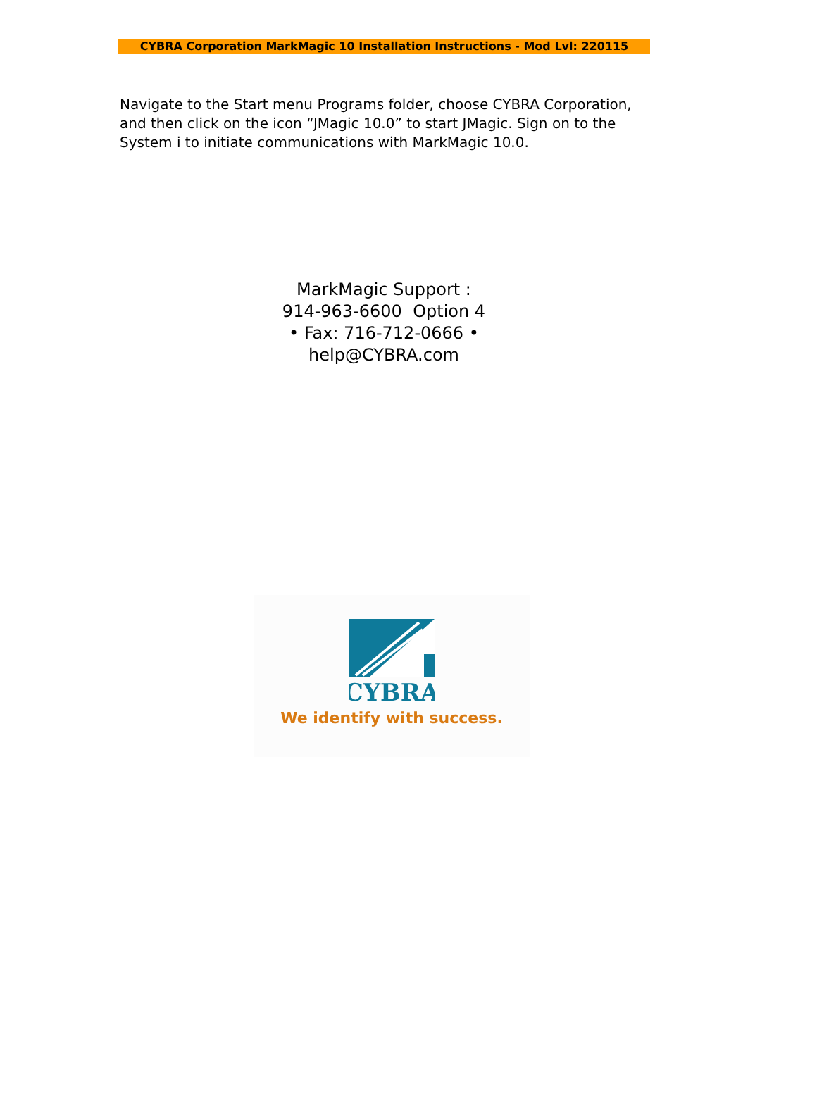CYBRA Corporation MarkMagic 10 Installation Instructions - Mod Lvl: 220115
Navigate to the Start menu Programs folder, choose CYBRA Corporation, and then click on the icon “JMagic 10.0” to start JMagic. Sign on to the System i to initiate communications with MarkMagic 10.0.
MarkMagic Support :
914-963-6600 Option 4
• Fax: 716-712-0666 •
help@CYBRA.com
CYBRA
We identify with success.